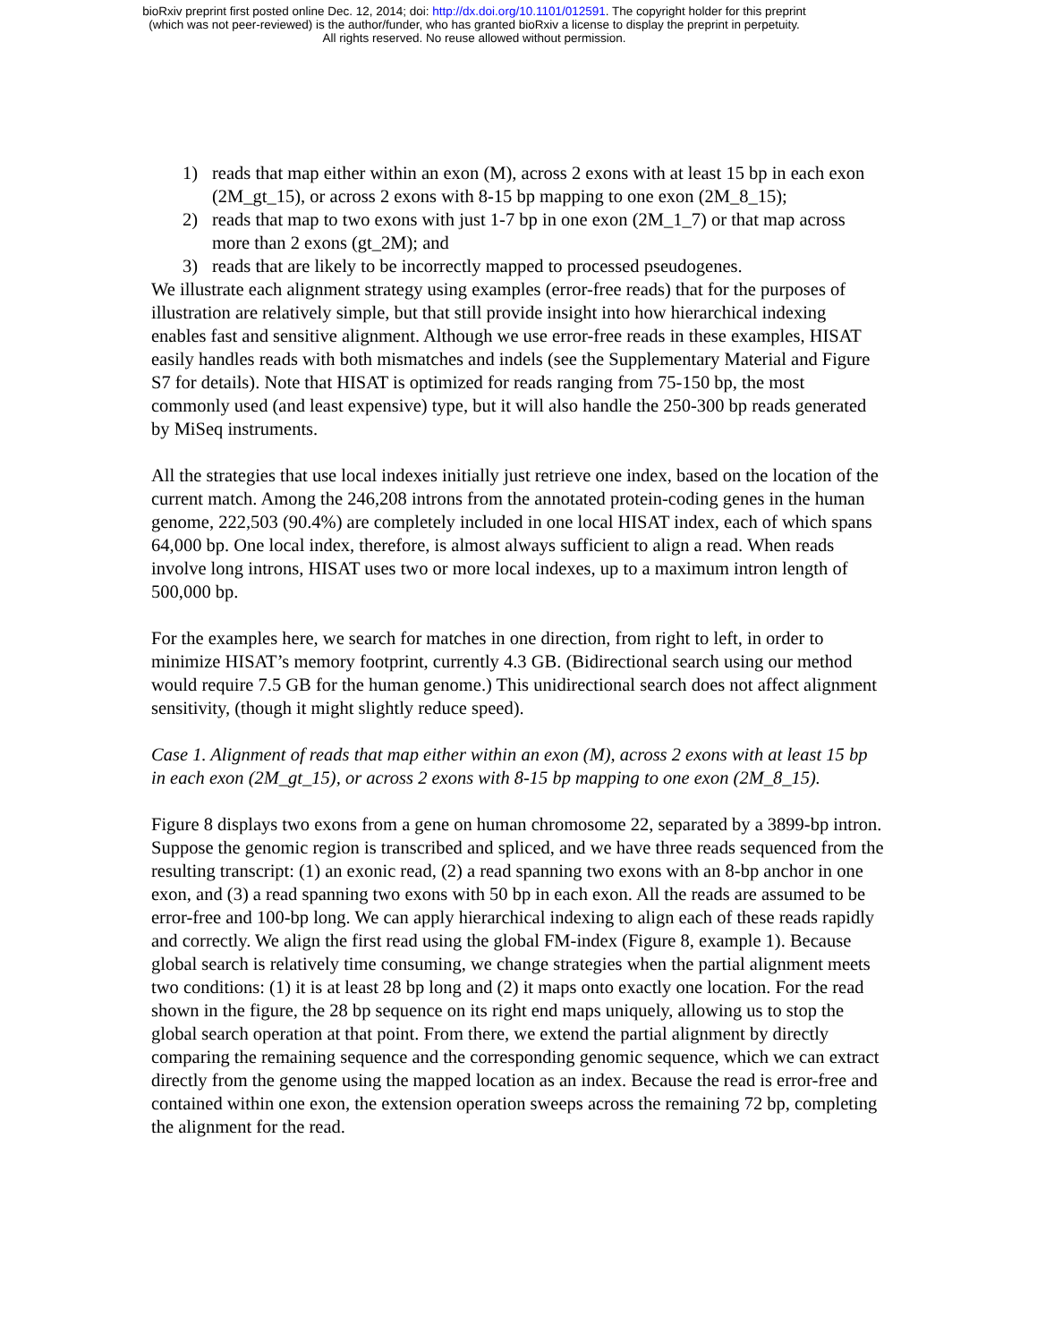bioRxiv preprint first posted online Dec. 12, 2014; doi: http://dx.doi.org/10.1101/012591. The copyright holder for this preprint
(which was not peer-reviewed) is the author/funder, who has granted bioRxiv a license to display the preprint in perpetuity.
All rights reserved. No reuse allowed without permission.
1) reads that map either within an exon (M), across 2 exons with at least 15 bp in each exon (2M_gt_15), or across 2 exons with 8-15 bp mapping to one exon (2M_8_15);
2) reads that map to two exons with just 1-7 bp in one exon (2M_1_7) or that map across more than 2 exons (gt_2M); and
3) reads that are likely to be incorrectly mapped to processed pseudogenes.
We illustrate each alignment strategy using examples (error-free reads) that for the purposes of illustration are relatively simple, but that still provide insight into how hierarchical indexing enables fast and sensitive alignment. Although we use error-free reads in these examples, HISAT easily handles reads with both mismatches and indels (see the Supplementary Material and Figure S7 for details). Note that HISAT is optimized for reads ranging from 75-150 bp, the most commonly used (and least expensive) type, but it will also handle the 250-300 bp reads generated by MiSeq instruments.
All the strategies that use local indexes initially just retrieve one index, based on the location of the current match. Among the 246,208 introns from the annotated protein-coding genes in the human genome, 222,503 (90.4%) are completely included in one local HISAT index, each of which spans 64,000 bp. One local index, therefore, is almost always sufficient to align a read. When reads involve long introns, HISAT uses two or more local indexes, up to a maximum intron length of 500,000 bp.
For the examples here, we search for matches in one direction, from right to left, in order to minimize HISAT’s memory footprint, currently 4.3 GB. (Bidirectional search using our method would require 7.5 GB for the human genome.) This unidirectional search does not affect alignment sensitivity, (though it might slightly reduce speed).
Case 1. Alignment of reads that map either within an exon (M), across 2 exons with at least 15 bp in each exon (2M_gt_15), or across 2 exons with 8-15 bp mapping to one exon (2M_8_15).
Figure 8 displays two exons from a gene on human chromosome 22, separated by a 3899-bp intron. Suppose the genomic region is transcribed and spliced, and we have three reads sequenced from the resulting transcript: (1) an exonic read, (2) a read spanning two exons with an 8-bp anchor in one exon, and (3) a read spanning two exons with 50 bp in each exon. All the reads are assumed to be error-free and 100-bp long. We can apply hierarchical indexing to align each of these reads rapidly and correctly. We align the first read using the global FM-index (Figure 8, example 1). Because global search is relatively time consuming, we change strategies when the partial alignment meets two conditions: (1) it is at least 28 bp long and (2) it maps onto exactly one location. For the read shown in the figure, the 28 bp sequence on its right end maps uniquely, allowing us to stop the global search operation at that point. From there, we extend the partial alignment by directly comparing the remaining sequence and the corresponding genomic sequence, which we can extract directly from the genome using the mapped location as an index. Because the read is error-free and contained within one exon, the extension operation sweeps across the remaining 72 bp, completing the alignment for the read.